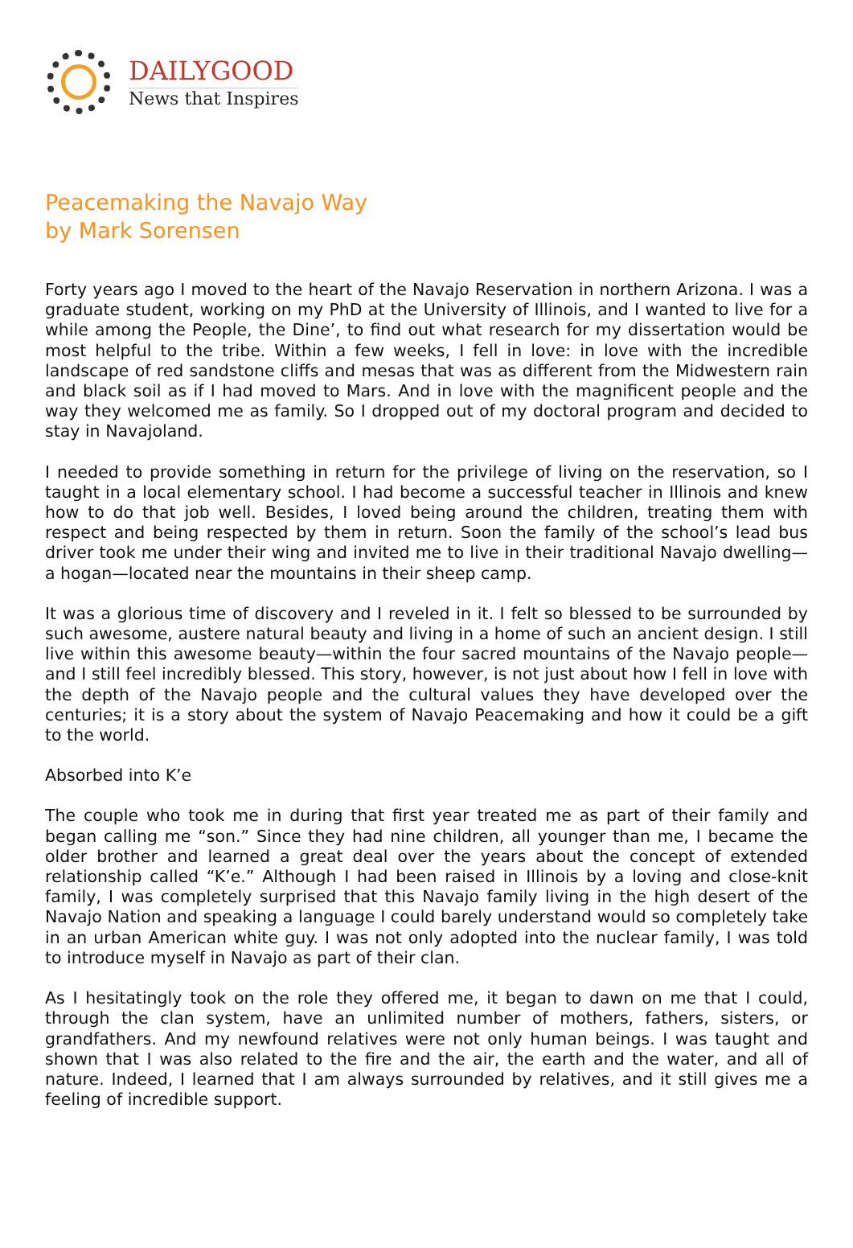DAILYGOOD
News that Inspires
Peacemaking the Navajo Way
by Mark Sorensen
Forty years ago I moved to the heart of the Navajo Reservation in northern Arizona. I was a graduate student, working on my PhD at the University of Illinois, and I wanted to live for a while among the People, the Dine’, to find out what research for my dissertation would be most helpful to the tribe. Within a few weeks, I fell in love: in love with the incredible landscape of red sandstone cliffs and mesas that was as different from the Midwestern rain and black soil as if I had moved to Mars. And in love with the magnificent people and the way they welcomed me as family. So I dropped out of my doctoral program and decided to stay in Navajoland.
I needed to provide something in return for the privilege of living on the reservation, so I taught in a local elementary school. I had become a successful teacher in Illinois and knew how to do that job well. Besides, I loved being around the children, treating them with respect and being respected by them in return. Soon the family of the school’s lead bus driver took me under their wing and invited me to live in their traditional Navajo dwelling—a hogan—located near the mountains in their sheep camp.
It was a glorious time of discovery and I reveled in it. I felt so blessed to be surrounded by such awesome, austere natural beauty and living in a home of such an ancient design. I still live within this awesome beauty—within the four sacred mountains of the Navajo people—and I still feel incredibly blessed. This story, however, is not just about how I fell in love with the depth of the Navajo people and the cultural values they have developed over the centuries; it is a story about the system of Navajo Peacemaking and how it could be a gift to the world.
Absorbed into K’e
The couple who took me in during that first year treated me as part of their family and began calling me “son.” Since they had nine children, all younger than me, I became the older brother and learned a great deal over the years about the concept of extended relationship called “K’e.” Although I had been raised in Illinois by a loving and close-knit family, I was completely surprised that this Navajo family living in the high desert of the Navajo Nation and speaking a language I could barely understand would so completely take in an urban American white guy. I was not only adopted into the nuclear family, I was told to introduce myself in Navajo as part of their clan.
As I hesitatingly took on the role they offered me, it began to dawn on me that I could, through the clan system, have an unlimited number of mothers, fathers, sisters, or grandfathers. And my newfound relatives were not only human beings. I was taught and shown that I was also related to the fire and the air, the earth and the water, and all of nature. Indeed, I learned that I am always surrounded by relatives, and it still gives me a feeling of incredible support.